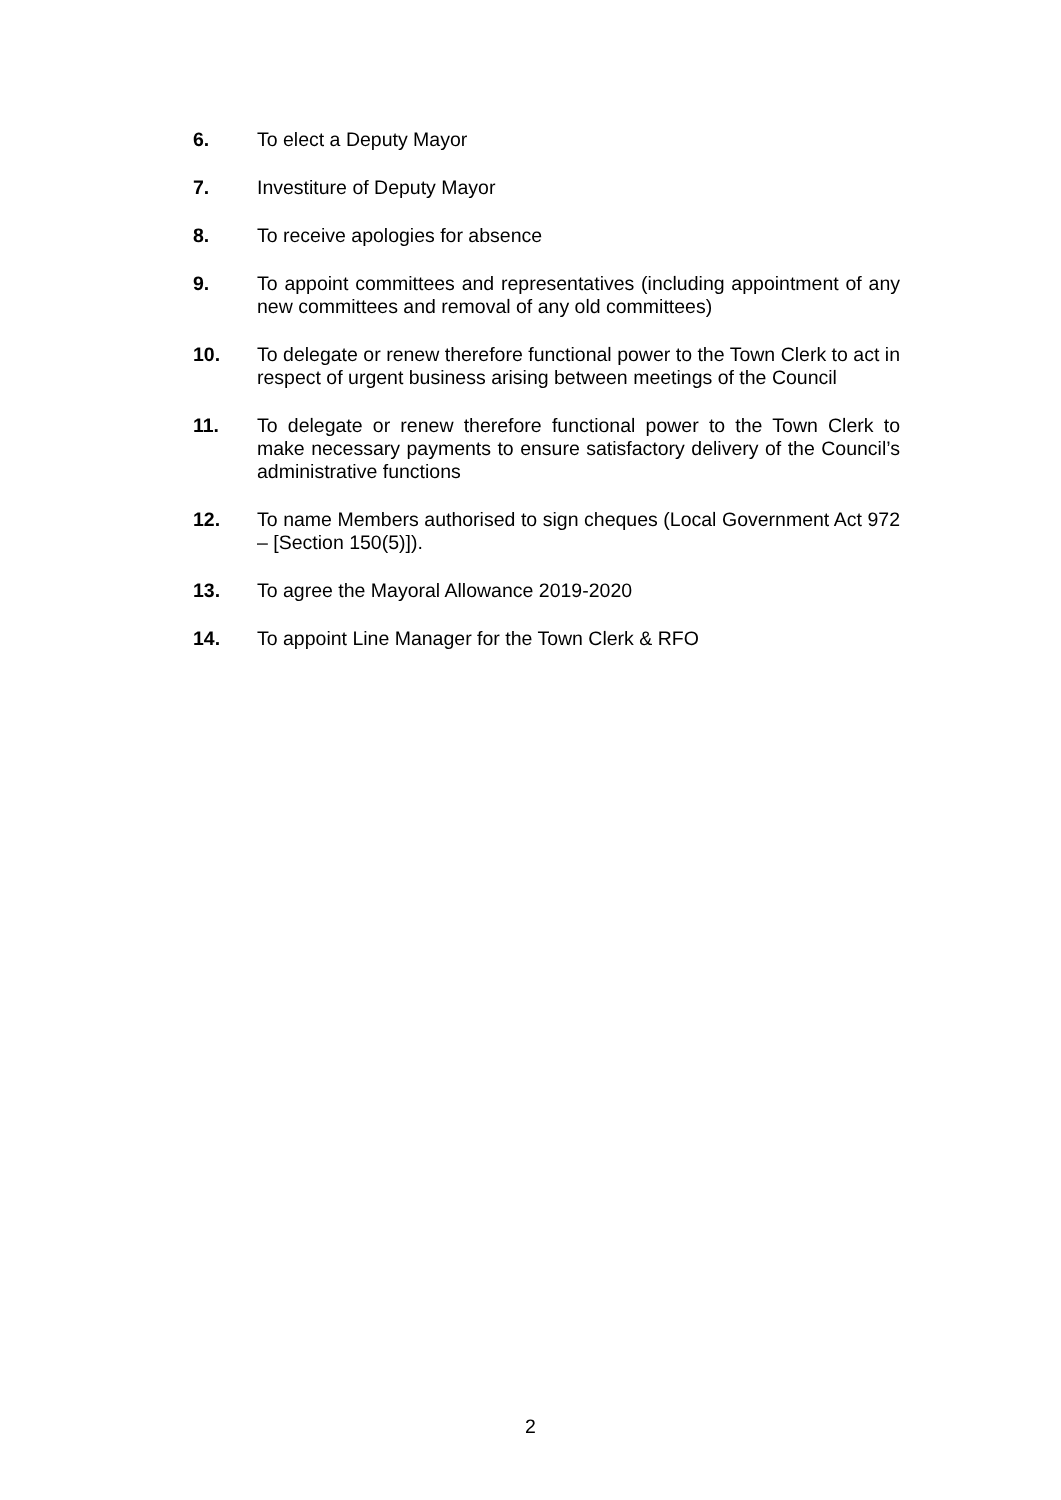6. To elect a Deputy Mayor
7. Investiture of Deputy Mayor
8. To receive apologies for absence
9. To appoint committees and representatives (including appointment of any new committees and removal of any old committees)
10. To delegate or renew therefore functional power to the Town Clerk to act in respect of urgent business arising between meetings of the Council
11. To delegate or renew therefore functional power to the Town Clerk to make necessary payments to ensure satisfactory delivery of the Council’s administrative functions
12. To name Members authorised to sign cheques (Local Government Act 972 – [Section 150(5)]).
13. To agree the Mayoral Allowance 2019-2020
14. To appoint Line Manager for the Town Clerk & RFO
2